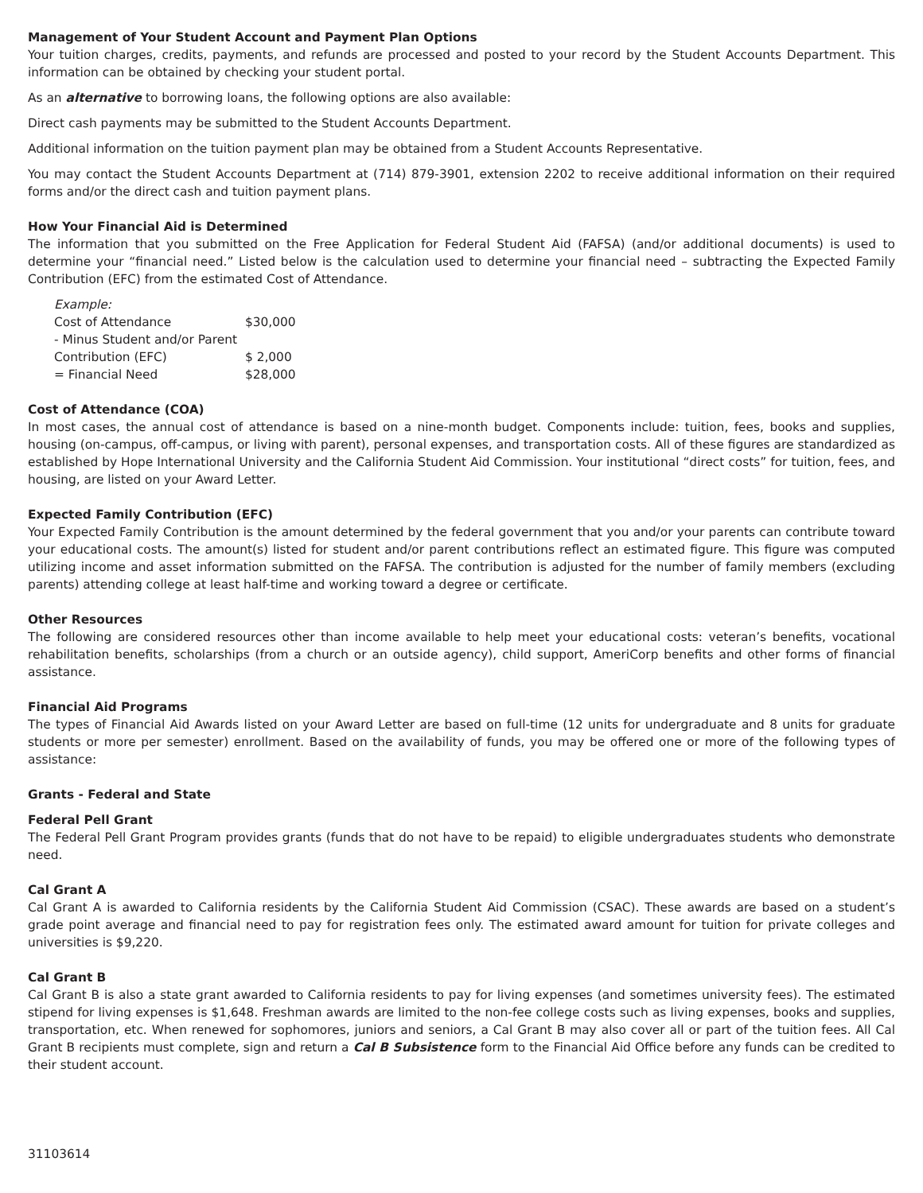Management of Your Student Account and Payment Plan Options
Your tuition charges, credits, payments, and refunds are processed and posted to your record by the Student Accounts Department. This information can be obtained by checking your student portal.
As an alternative to borrowing loans, the following options are also available:
Direct cash payments may be submitted to the Student Accounts Department.
Additional information on the tuition payment plan may be obtained from a Student Accounts Representative.
You may contact the Student Accounts Department at (714) 879-3901, extension 2202 to receive additional information on their required forms and/or the direct cash and tuition payment plans.
How Your Financial Aid is Determined
The information that you submitted on the Free Application for Federal Student Aid (FAFSA) (and/or additional documents) is used to determine your “financial need.” Listed below is the calculation used to determine your financial need – subtracting the Expected Family Contribution (EFC) from the estimated Cost of Attendance.
| Example: | |
| Cost of Attendance | $30,000 |
| - Minus Student and/or Parent | |
| Contribution (EFC) | $ 2,000 |
| = Financial Need | $28,000 |
Cost of Attendance (COA)
In most cases, the annual cost of attendance is based on a nine-month budget. Components include: tuition, fees, books and supplies, housing (on-campus, off-campus, or living with parent), personal expenses, and transportation costs. All of these figures are standardized as established by Hope International University and the California Student Aid Commission. Your institutional “direct costs” for tuition, fees, and housing, are listed on your Award Letter.
Expected Family Contribution (EFC)
Your Expected Family Contribution is the amount determined by the federal government that you and/or your parents can contribute toward your educational costs. The amount(s) listed for student and/or parent contributions reflect an estimated figure. This figure was computed utilizing income and asset information submitted on the FAFSA. The contribution is adjusted for the number of family members (excluding parents) attending college at least half-time and working toward a degree or certificate.
Other Resources
The following are considered resources other than income available to help meet your educational costs: veteran’s benefits, vocational rehabilitation benefits, scholarships (from a church or an outside agency), child support, AmeriCorp benefits and other forms of financial assistance.
Financial Aid Programs
The types of Financial Aid Awards listed on your Award Letter are based on full-time (12 units for undergraduate and 8 units for graduate students or more per semester) enrollment. Based on the availability of funds, you may be offered one or more of the following types of assistance:
Grants - Federal and State
Federal Pell Grant
The Federal Pell Grant Program provides grants (funds that do not have to be repaid) to eligible undergraduates students who demonstrate need.
Cal Grant A
Cal Grant A is awarded to California residents by the California Student Aid Commission (CSAC). These awards are based on a student’s grade point average and financial need to pay for registration fees only. The estimated award amount for tuition for private colleges and universities is $9,220.
Cal Grant B
Cal Grant B is also a state grant awarded to California residents to pay for living expenses (and sometimes university fees). The estimated stipend for living expenses is $1,648. Freshman awards are limited to the non-fee college costs such as living expenses, books and supplies, transportation, etc. When renewed for sophomores, juniors and seniors, a Cal Grant B may also cover all or part of the tuition fees. All Cal Grant B recipients must complete, sign and return a Cal B Subsistence form to the Financial Aid Office before any funds can be credited to their student account.
31103614